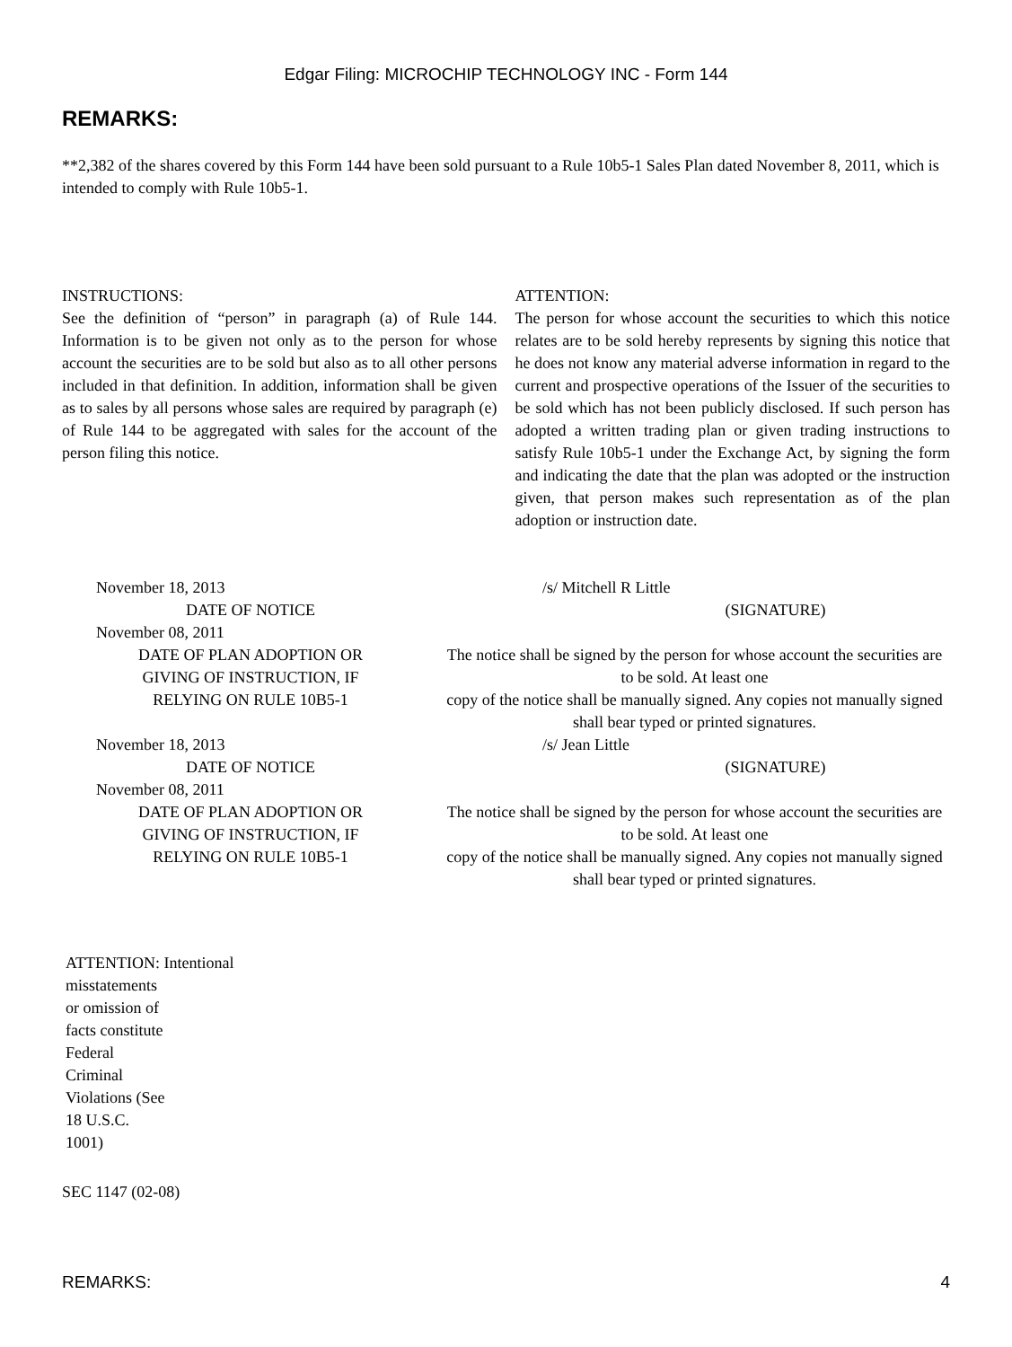Edgar Filing: MICROCHIP TECHNOLOGY INC - Form 144
REMARKS:
**2,382 of the shares covered by this Form 144 have been sold pursuant to a Rule 10b5-1 Sales Plan dated November 8, 2011, which is intended to comply with Rule 10b5-1.
INSTRUCTIONS:
See the definition of “person” in paragraph (a) of Rule 144. Information is to be given not only as to the person for whose account the securities are to be sold but also as to all other persons included in that definition. In addition, information shall be given as to sales by all persons whose sales are required by paragraph (e) of Rule 144 to be aggregated with sales for the account of the person filing this notice.
ATTENTION:
The person for whose account the securities to which this notice relates are to be sold hereby represents by signing this notice that he does not know any material adverse information in regard to the current and prospective operations of the Issuer of the securities to be sold which has not been publicly disclosed. If such person has adopted a written trading plan or given trading instructions to satisfy Rule 10b5-1 under the Exchange Act, by signing the form and indicating the date that the plan was adopted or the instruction given, that person makes such representation as of the plan adoption or instruction date.
November 18, 2013
/s/ Mitchell R Little
DATE OF NOTICE
(SIGNATURE)
November 08, 2011
DATE OF PLAN ADOPTION OR
GIVING OF INSTRUCTION, IF
RELYING ON RULE 10B5-1
The notice shall be signed by the person for whose account the securities are to be sold. At least one
copy of the notice shall be manually signed. Any copies not manually signed shall bear typed or printed signatures.
November 18, 2013
/s/ Jean Little
DATE OF NOTICE
(SIGNATURE)
November 08, 2011
DATE OF PLAN ADOPTION OR
GIVING OF INSTRUCTION, IF
RELYING ON RULE 10B5-1
The notice shall be signed by the person for whose account the securities are to be sold. At least one
copy of the notice shall be manually signed. Any copies not manually signed shall bear typed or printed signatures.
ATTENTION: Intentional
misstatements
or omission of
facts constitute
Federal
Criminal
Violations (See
18 U.S.C.
1001)
SEC 1147 (02-08)
REMARKS: 4